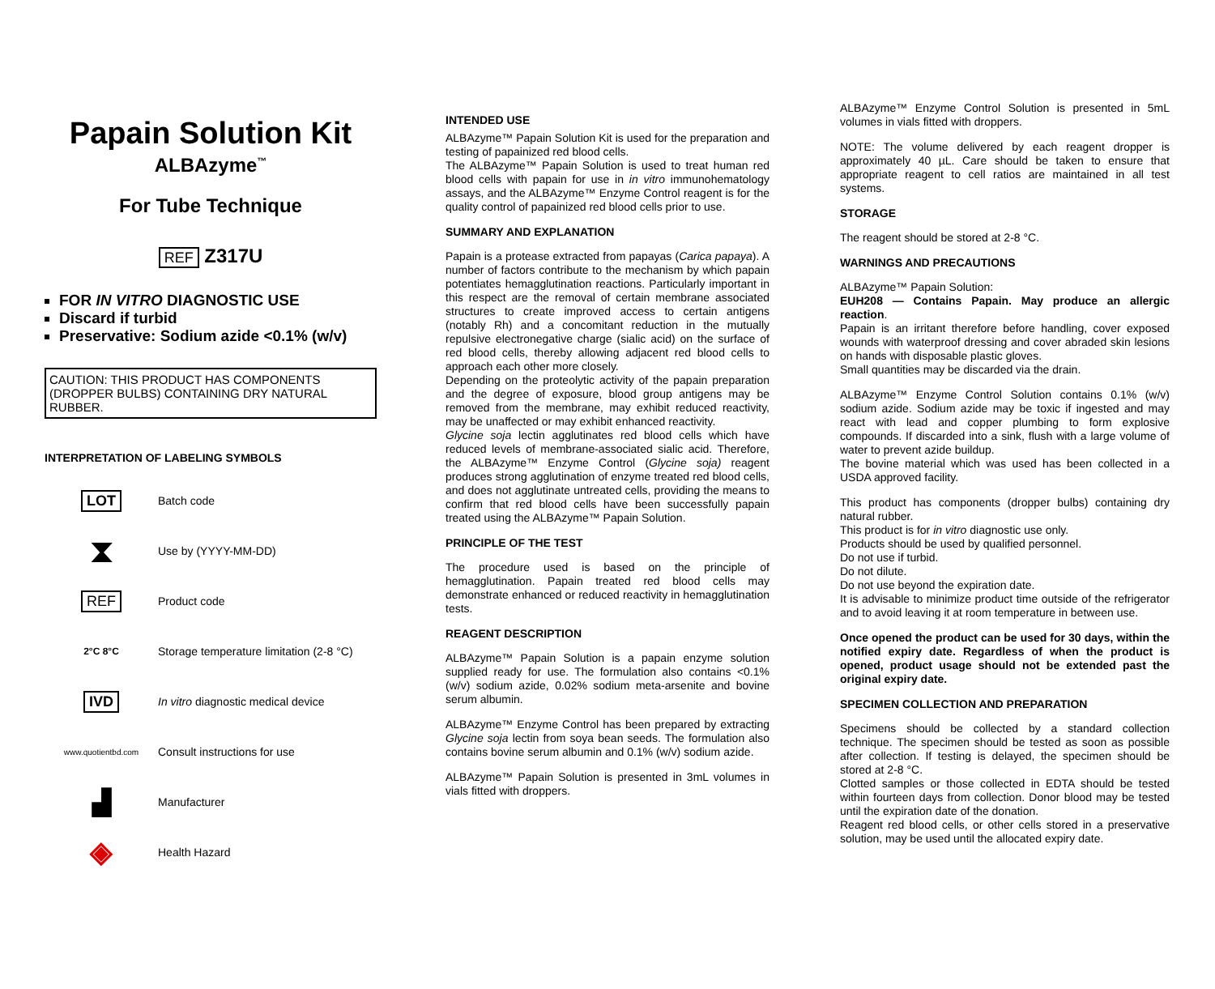Papain Solution Kit
ALBAzyme<sup>™</sup>
For Tube Technique
REF Z317U
FOR IN VITRO DIAGNOSTIC USE
Discard if turbid
Preservative: Sodium azide <0.1% (w/v)
CAUTION: THIS PRODUCT HAS COMPONENTS (DROPPER BULBS) CONTAINING DRY NATURAL RUBBER.
INTERPRETATION OF LABELING SYMBOLS
LOT
Batch code
⧗
Use by (YYYY-MM-DD)
REF
Product code
2°C 8°C
Storage temperature limitation (2-8 °C)
IVD
In vitro diagnostic medical device
www.quotientbd.com
Consult instructions for use
▟
Manufacturer
◈
Health Hazard
INTENDED USE
ALBAzyme™ Papain Solution Kit is used for the preparation and testing of papainized red blood cells.
The ALBAzyme™ Papain Solution is used to treat human red blood cells with papain for use in in vitro immunohematology assays, and the ALBAzyme™ Enzyme Control reagent is for the quality control of papainized red blood cells prior to use.
SUMMARY AND EXPLANATION
Papain is a protease extracted from papayas (Carica papaya). A number of factors contribute to the mechanism by which papain potentiates hemagglutination reactions. Particularly important in this respect are the removal of certain membrane associated structures to create improved access to certain antigens (notably Rh) and a concomitant reduction in the mutually repulsive electronegative charge (sialic acid) on the surface of red blood cells, thereby allowing adjacent red blood cells to approach each other more closely.
Depending on the proteolytic activity of the papain preparation and the degree of exposure, blood group antigens may be removed from the membrane, may exhibit reduced reactivity, may be unaffected or may exhibit enhanced reactivity.
Glycine soja lectin agglutinates red blood cells which have reduced levels of membrane-associated sialic acid. Therefore, the ALBAzyme™ Enzyme Control (Glycine soja) reagent produces strong agglutination of enzyme treated red blood cells, and does not agglutinate untreated cells, providing the means to confirm that red blood cells have been successfully papain treated using the ALBAzyme™ Papain Solution.
PRINCIPLE OF THE TEST
The procedure used is based on the principle of hemagglutination. Papain treated red blood cells may demonstrate enhanced or reduced reactivity in hemagglutination tests.
REAGENT DESCRIPTION
ALBAzyme™ Papain Solution is a papain enzyme solution supplied ready for use. The formulation also contains <0.1% (w/v) sodium azide, 0.02% sodium meta-arsenite and bovine serum albumin.
ALBAzyme™ Enzyme Control has been prepared by extracting Glycine soja lectin from soya bean seeds. The formulation also contains bovine serum albumin and 0.1% (w/v) sodium azide.
ALBAzyme™ Papain Solution is presented in 3mL volumes in vials fitted with droppers.
ALBAzyme™ Enzyme Control Solution is presented in 5mL volumes in vials fitted with droppers.
NOTE: The volume delivered by each reagent dropper is approximately 40 µL. Care should be taken to ensure that appropriate reagent to cell ratios are maintained in all test systems.
STORAGE
The reagent should be stored at 2-8 °C.
WARNINGS AND PRECAUTIONS
ALBAzyme™ Papain Solution:
EUH208 — Contains Papain. May produce an allergic reaction.
Papain is an irritant therefore before handling, cover exposed wounds with waterproof dressing and cover abraded skin lesions on hands with disposable plastic gloves.
Small quantities may be discarded via the drain.
ALBAzyme™ Enzyme Control Solution contains 0.1% (w/v) sodium azide. Sodium azide may be toxic if ingested and may react with lead and copper plumbing to form explosive compounds. If discarded into a sink, flush with a large volume of water to prevent azide buildup.
The bovine material which was used has been collected in a USDA approved facility.
This product has components (dropper bulbs) containing dry natural rubber.
This product is for in vitro diagnostic use only.
Products should be used by qualified personnel.
Do not use if turbid.
Do not dilute.
Do not use beyond the expiration date.
It is advisable to minimize product time outside of the refrigerator and to avoid leaving it at room temperature in between use.
Once opened the product can be used for 30 days, within the notified expiry date. Regardless of when the product is opened, product usage should not be extended past the original expiry date.
SPECIMEN COLLECTION AND PREPARATION
Specimens should be collected by a standard collection technique. The specimen should be tested as soon as possible after collection. If testing is delayed, the specimen should be stored at 2-8 °C.
Clotted samples or those collected in EDTA should be tested within fourteen days from collection. Donor blood may be tested until the expiration date of the donation.
Reagent red blood cells, or other cells stored in a preservative solution, may be used until the allocated expiry date.